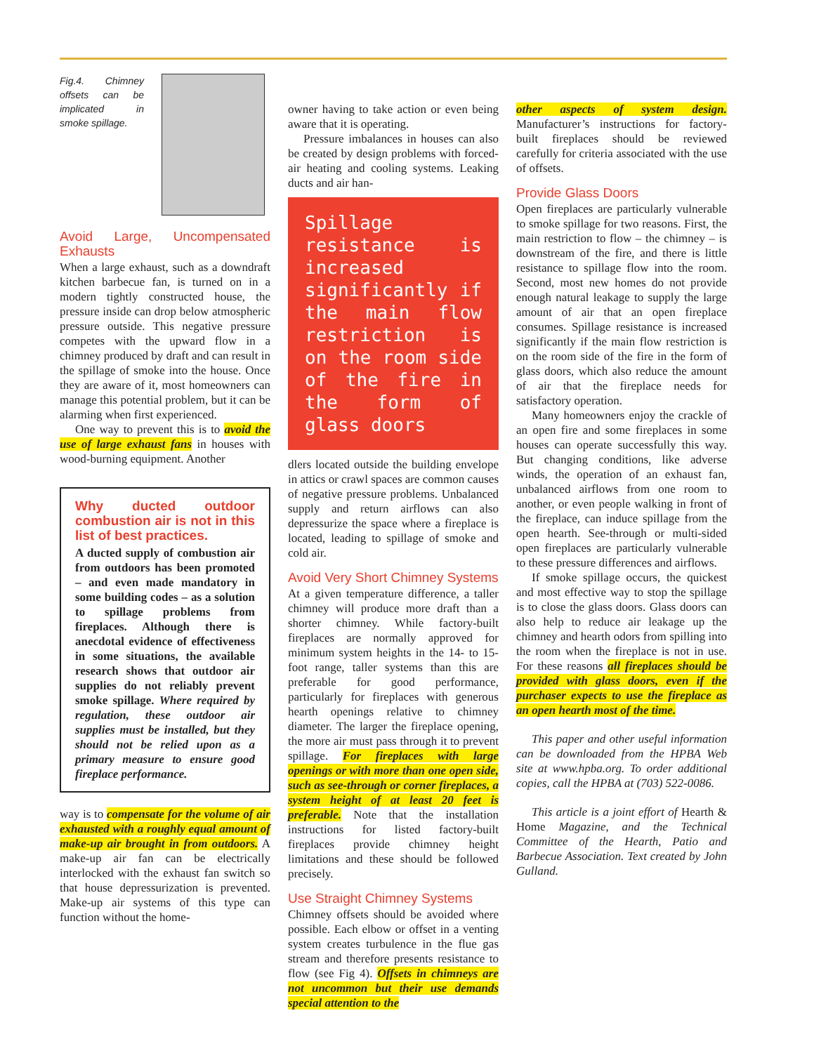Fig.4. Chimney offsets can be implicated in smoke spillage.
Avoid Large, Uncompensated Exhausts
When a large exhaust, such as a downdraft kitchen barbecue fan, is turned on in a modern tightly constructed house, the pressure inside can drop below atmospheric pressure outside. This negative pressure competes with the upward flow in a chimney produced by draft and can result in the spillage of smoke into the house. Once they are aware of it, most homeowners can manage this potential problem, but it can be alarming when first experienced.
One way to prevent this is to avoid the use of large exhaust fans in houses with wood-burning equipment. Another
Why ducted outdoor combustion air is not in this list of best practices.
A ducted supply of combustion air from outdoors has been promoted – and even made mandatory in some building codes – as a solution to spillage problems from fireplaces. Although there is anecdotal evidence of effectiveness in some situations, the available research shows that outdoor air supplies do not reliably prevent smoke spillage. Where required by regulation, these outdoor air supplies must be installed, but they should not be relied upon as a primary measure to ensure good fireplace performance.
way is to compensate for the volume of air exhausted with a roughly equal amount of make-up air brought in from outdoors. A make-up air fan can be electrically interlocked with the exhaust fan switch so that house depressurization is prevented. Make-up air systems of this type can function without the home-
owner having to take action or even being aware that it is operating.
Pressure imbalances in houses can also be created by design problems with forced-air heating and cooling systems. Leaking ducts and air han-
Spillage resistance is increased significantly if the main flow restriction is on the room side of the fire in the form of glass doors
dlers located outside the building envelope in attics or crawl spaces are common causes of negative pressure problems. Unbalanced supply and return airflows can also depressurize the space where a fireplace is located, leading to spillage of smoke and cold air.
Avoid Very Short Chimney Systems
At a given temperature difference, a taller chimney will produce more draft than a shorter chimney. While factory-built fireplaces are normally approved for minimum system heights in the 14- to 15-foot range, taller systems than this are preferable for good performance, particularly for fireplaces with generous hearth openings relative to chimney diameter. The larger the fireplace opening, the more air must pass through it to prevent spillage. For fireplaces with large openings or with more than one open side, such as see-through or corner fireplaces, a system height of at least 20 feet is preferable. Note that the installation instructions for listed factory-built fireplaces provide chimney height limitations and these should be followed precisely.
Use Straight Chimney Systems
Chimney offsets should be avoided where possible. Each elbow or offset in a venting system creates turbulence in the flue gas stream and therefore presents resistance to flow (see Fig 4). Offsets in chimneys are not uncommon but their use demands special attention to the
other aspects of system design. Manufacturer’s instructions for factory-built fireplaces should be reviewed carefully for criteria associated with the use of offsets.
Provide Glass Doors
Open fireplaces are particularly vulnerable to smoke spillage for two reasons. First, the main restriction to flow – the chimney – is downstream of the fire, and there is little resistance to spillage flow into the room. Second, most new homes do not provide enough natural leakage to supply the large amount of air that an open fireplace consumes. Spillage resistance is increased significantly if the main flow restriction is on the room side of the fire in the form of glass doors, which also reduce the amount of air that the fireplace needs for satisfactory operation.
Many homeowners enjoy the crackle of an open fire and some fireplaces in some houses can operate successfully this way. But changing conditions, like adverse winds, the operation of an exhaust fan, unbalanced airflows from one room to another, or even people walking in front of the fireplace, can induce spillage from the open hearth. See-through or multi-sided open fireplaces are particularly vulnerable to these pressure differences and airflows.
If smoke spillage occurs, the quickest and most effective way to stop the spillage is to close the glass doors. Glass doors can also help to reduce air leakage up the chimney and hearth odors from spilling into the room when the fireplace is not in use. For these reasons all fireplaces should be provided with glass doors, even if the purchaser expects to use the fireplace as an open hearth most of the time.
This paper and other useful information can be downloaded from the HPBA Web site at www.hpba.org. To order additional copies, call the HPBA at (703) 522-0086.
This article is a joint effort of Hearth & Home Magazine, and the Technical Committee of the Hearth, Patio and Barbecue Association. Text created by John Gulland.